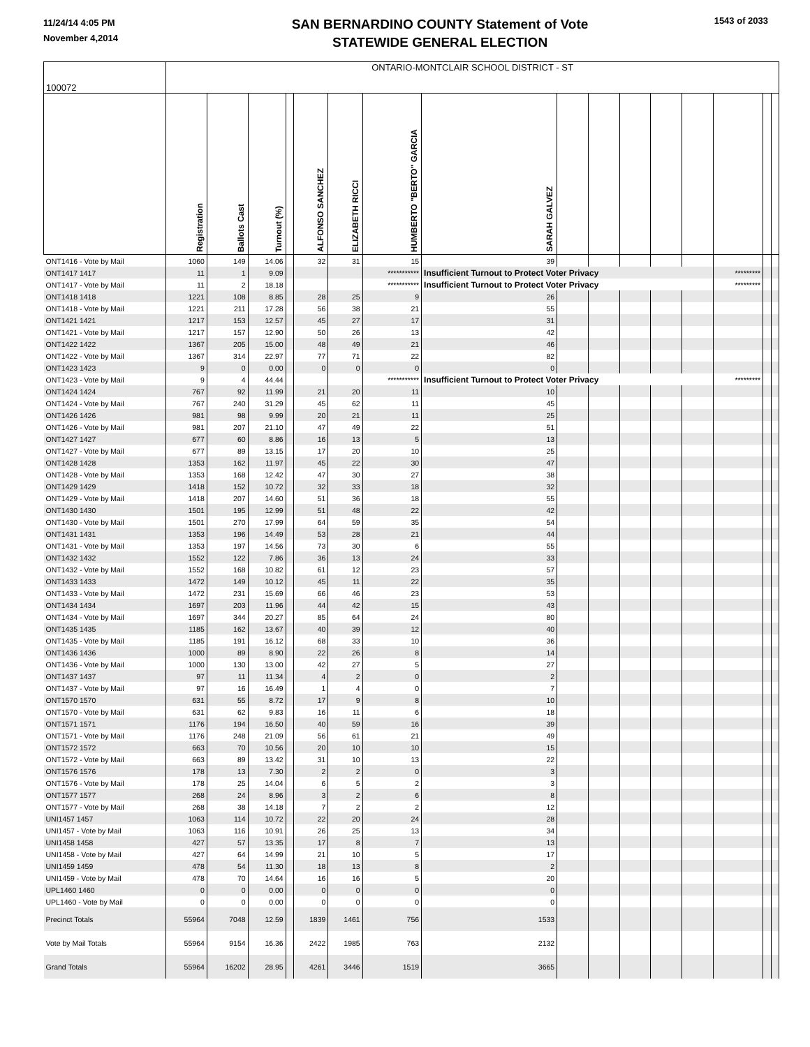11/24/14 4:05 PM
November 4,2014
SAN BERNARDINO COUNTY Statement of Vote
STATEWIDE GENERAL ELECTION
1543 of 2033
| 100072 | ONTARIO-MONTCLAIR SCHOOL DISTRICT - ST | | | | | | | | | | | | | | | |
| | Registration | Ballots Cast | Turnout (%) | | ALFONSO SANCHEZ | ELIZABETH RICCI | HUMBERTO "BERTO" GARCIA | SARAH GALVEZ | | | | | | | | |
| ONT1416 - Vote by Mail | 1060 | 149 | 14.06 | | 32 | 31 | 15 | 39 | | | | | | | | |
| ONT1417 1417 | 11 | 1 | 9.09 | | | | *********** | Insufficient Turnout to Protect Voter Privacy | | | | | | ********* | | |
| ONT1417 - Vote by Mail | 11 | 2 | 18.18 | | | | *********** | Insufficient Turnout to Protect Voter Privacy | | | | | | ********* | | |
| ONT1418 1418 | 1221 | 108 | 8.85 | | 28 | 25 | 9 | 26 | | | | | | | | |
| ONT1418 - Vote by Mail | 1221 | 211 | 17.28 | | 56 | 38 | 21 | 55 | | | | | | | | |
| ONT1421 1421 | 1217 | 153 | 12.57 | | 45 | 27 | 17 | 31 | | | | | | | | |
| ONT1421 - Vote by Mail | 1217 | 157 | 12.90 | | 50 | 26 | 13 | 42 | | | | | | | | |
| ONT1422 1422 | 1367 | 205 | 15.00 | | 48 | 49 | 21 | 46 | | | | | | | | |
| ONT1422 - Vote by Mail | 1367 | 314 | 22.97 | | 77 | 71 | 22 | 82 | | | | | | | | |
| ONT1423 1423 | 9 | 0 | 0.00 | | 0 | 0 | 0 | 0 | | | | | | | | |
| ONT1423 - Vote by Mail | 9 | 4 | 44.44 | | | | *********** | Insufficient Turnout to Protect Voter Privacy | | | | | | ********* | | |
| ONT1424 1424 | 767 | 92 | 11.99 | | 21 | 20 | 11 | 10 | | | | | | | | |
| ONT1424 - Vote by Mail | 767 | 240 | 31.29 | | 45 | 62 | 11 | 45 | | | | | | | | |
| ONT1426 1426 | 981 | 98 | 9.99 | | 20 | 21 | 11 | 25 | | | | | | | | |
| ONT1426 - Vote by Mail | 981 | 207 | 21.10 | | 47 | 49 | 22 | 51 | | | | | | | | |
| ONT1427 1427 | 677 | 60 | 8.86 | | 16 | 13 | 5 | 13 | | | | | | | | |
| ONT1427 - Vote by Mail | 677 | 89 | 13.15 | | 17 | 20 | 10 | 25 | | | | | | | | |
| ONT1428 1428 | 1353 | 162 | 11.97 | | 45 | 22 | 30 | 47 | | | | | | | | |
| ONT1428 - Vote by Mail | 1353 | 168 | 12.42 | | 47 | 30 | 27 | 38 | | | | | | | | |
| ONT1429 1429 | 1418 | 152 | 10.72 | | 32 | 33 | 18 | 32 | | | | | | | | |
| ONT1429 - Vote by Mail | 1418 | 207 | 14.60 | | 51 | 36 | 18 | 55 | | | | | | | | |
| ONT1430 1430 | 1501 | 195 | 12.99 | | 51 | 48 | 22 | 42 | | | | | | | | |
| ONT1430 - Vote by Mail | 1501 | 270 | 17.99 | | 64 | 59 | 35 | 54 | | | | | | | | |
| ONT1431 1431 | 1353 | 196 | 14.49 | | 53 | 28 | 21 | 44 | | | | | | | | |
| ONT1431 - Vote by Mail | 1353 | 197 | 14.56 | | 73 | 30 | 6 | 55 | | | | | | | | |
| ONT1432 1432 | 1552 | 122 | 7.86 | | 36 | 13 | 24 | 33 | | | | | | | | |
| ONT1432 - Vote by Mail | 1552 | 168 | 10.82 | | 61 | 12 | 23 | 57 | | | | | | | | |
| ONT1433 1433 | 1472 | 149 | 10.12 | | 45 | 11 | 22 | 35 | | | | | | | | |
| ONT1433 - Vote by Mail | 1472 | 231 | 15.69 | | 66 | 46 | 23 | 53 | | | | | | | | |
| ONT1434 1434 | 1697 | 203 | 11.96 | | 44 | 42 | 15 | 43 | | | | | | | | |
| ONT1434 - Vote by Mail | 1697 | 344 | 20.27 | | 85 | 64 | 24 | 80 | | | | | | | | |
| ONT1435 1435 | 1185 | 162 | 13.67 | | 40 | 39 | 12 | 40 | | | | | | | | |
| ONT1435 - Vote by Mail | 1185 | 191 | 16.12 | | 68 | 33 | 10 | 36 | | | | | | | | |
| ONT1436 1436 | 1000 | 89 | 8.90 | | 22 | 26 | 8 | 14 | | | | | | | | |
| ONT1436 - Vote by Mail | 1000 | 130 | 13.00 | | 42 | 27 | 5 | 27 | | | | | | | | |
| ONT1437 1437 | 97 | 11 | 11.34 | | 4 | 2 | 0 | 2 | | | | | | | | |
| ONT1437 - Vote by Mail | 97 | 16 | 16.49 | | 1 | 4 | 0 | 7 | | | | | | | | |
| ONT1570 1570 | 631 | 55 | 8.72 | | 17 | 9 | 8 | 10 | | | | | | | | |
| ONT1570 - Vote by Mail | 631 | 62 | 9.83 | | 16 | 11 | 6 | 18 | | | | | | | | |
| ONT1571 1571 | 1176 | 194 | 16.50 | | 40 | 59 | 16 | 39 | | | | | | | | |
| ONT1571 - Vote by Mail | 1176 | 248 | 21.09 | | 56 | 61 | 21 | 49 | | | | | | | | |
| ONT1572 1572 | 663 | 70 | 10.56 | | 20 | 10 | 10 | 15 | | | | | | | | |
| ONT1572 - Vote by Mail | 663 | 89 | 13.42 | | 31 | 10 | 13 | 22 | | | | | | | | |
| ONT1576 1576 | 178 | 13 | 7.30 | | 2 | 2 | 0 | 3 | | | | | | | | |
| ONT1576 - Vote by Mail | 178 | 25 | 14.04 | | 6 | 5 | 2 | 3 | | | | | | | | |
| ONT1577 1577 | 268 | 24 | 8.96 | | 3 | 2 | 6 | 8 | | | | | | | | |
| ONT1577 - Vote by Mail | 268 | 38 | 14.18 | | 7 | 2 | 2 | 12 | | | | | | | | |
| UNI1457 1457 | 1063 | 114 | 10.72 | | 22 | 20 | 24 | 28 | | | | | | | | |
| UNI1457 - Vote by Mail | 1063 | 116 | 10.91 | | 26 | 25 | 13 | 34 | | | | | | | | |
| UNI1458 1458 | 427 | 57 | 13.35 | | 17 | 8 | 7 | 13 | | | | | | | | |
| UNI1458 - Vote by Mail | 427 | 64 | 14.99 | | 21 | 10 | 5 | 17 | | | | | | | | |
| UNI1459 1459 | 478 | 54 | 11.30 | | 18 | 13 | 8 | 2 | | | | | | | | |
| UNI1459 - Vote by Mail | 478 | 70 | 14.64 | | 16 | 16 | 5 | 20 | | | | | | | | |
| UPL1460 1460 | 0 | 0 | 0.00 | | 0 | 0 | 0 | 0 | | | | | | | | |
| UPL1460 - Vote by Mail | 0 | 0 | 0.00 | | 0 | 0 | 0 | 0 | | | | | | | | |
| Precinct Totals | 55964 | 7048 | 12.59 | | 1839 | 1461 | 756 | 1533 | | | | | | | | |
| Vote by Mail Totals | 55964 | 9154 | 16.36 | | 2422 | 1985 | 763 | 2132 | | | | | | | | |
| Grand Totals | 55964 | 16202 | 28.95 | | 4261 | 3446 | 1519 | 3665 | | | | | | | | |